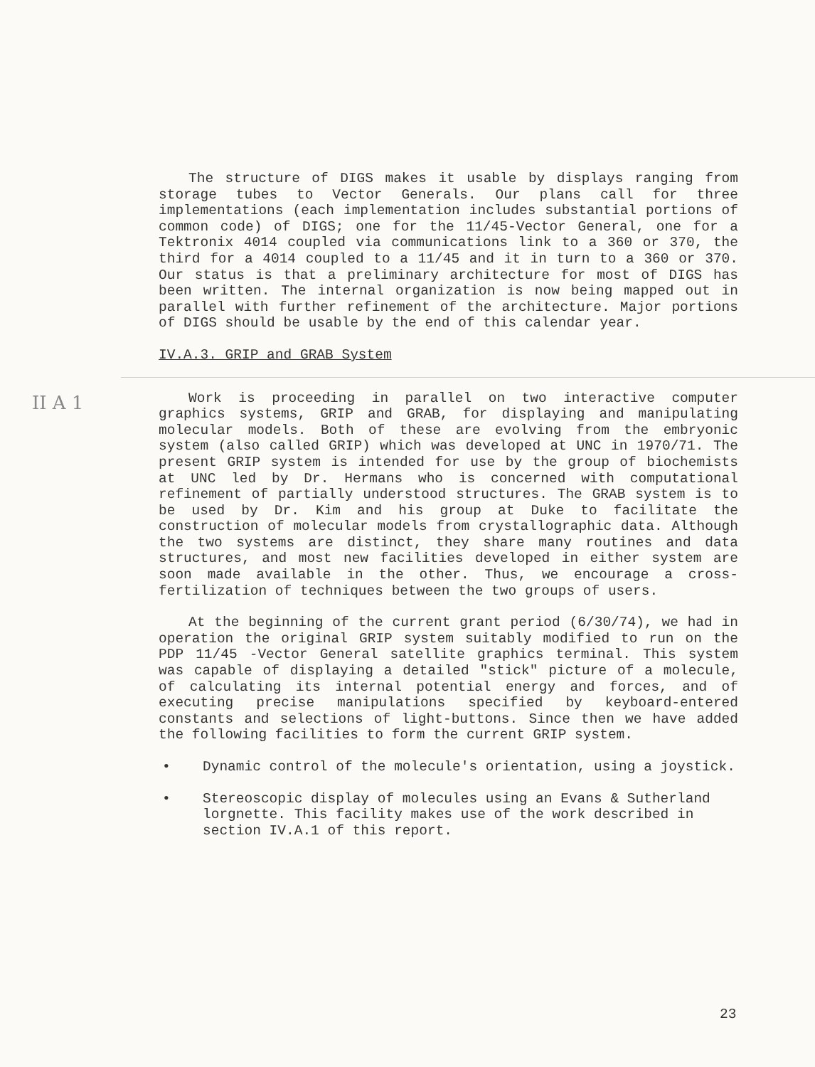II A 1
The structure of DIGS makes it usable by displays ranging from storage tubes to Vector Generals. Our plans call for three implementations (each implementation includes substantial portions of common code) of DIGS; one for the 11/45-Vector General, one for a Tektronix 4014 coupled via communications link to a 360 or 370, the third for a 4014 coupled to a 11/45 and it in turn to a 360 or 370. Our status is that a preliminary architecture for most of DIGS has been written. The internal organization is now being mapped out in parallel with further refinement of the architecture. Major portions of DIGS should be usable by the end of this calendar year.
IV.A.3. GRIP and GRAB System
Work is proceeding in parallel on two interactive computer graphics systems, GRIP and GRAB, for displaying and manipulating molecular models. Both of these are evolving from the embryonic system (also called GRIP) which was developed at UNC in 1970/71. The present GRIP system is intended for use by the group of biochemists at UNC led by Dr. Hermans who is concerned with computational refinement of partially understood structures. The GRAB system is to be used by Dr. Kim and his group at Duke to facilitate the construction of molecular models from crystallographic data. Although the two systems are distinct, they share many routines and data structures, and most new facilities developed in either system are soon made available in the other. Thus, we encourage a cross-fertilization of techniques between the two groups of users.
At the beginning of the current grant period (6/30/74), we had in operation the original GRIP system suitably modified to run on the PDP 11/45 -Vector General satellite graphics terminal. This system was capable of displaying a detailed "stick" picture of a molecule, of calculating its internal potential energy and forces, and of executing precise manipulations specified by keyboard-entered constants and selections of light-buttons. Since then we have added the following facilities to form the current GRIP system.
• Dynamic control of the molecule's orientation, using a joystick.
• Stereoscopic display of molecules using an Evans & Sutherland lorgnette. This facility makes use of the work described in section IV.A.1 of this report.
23